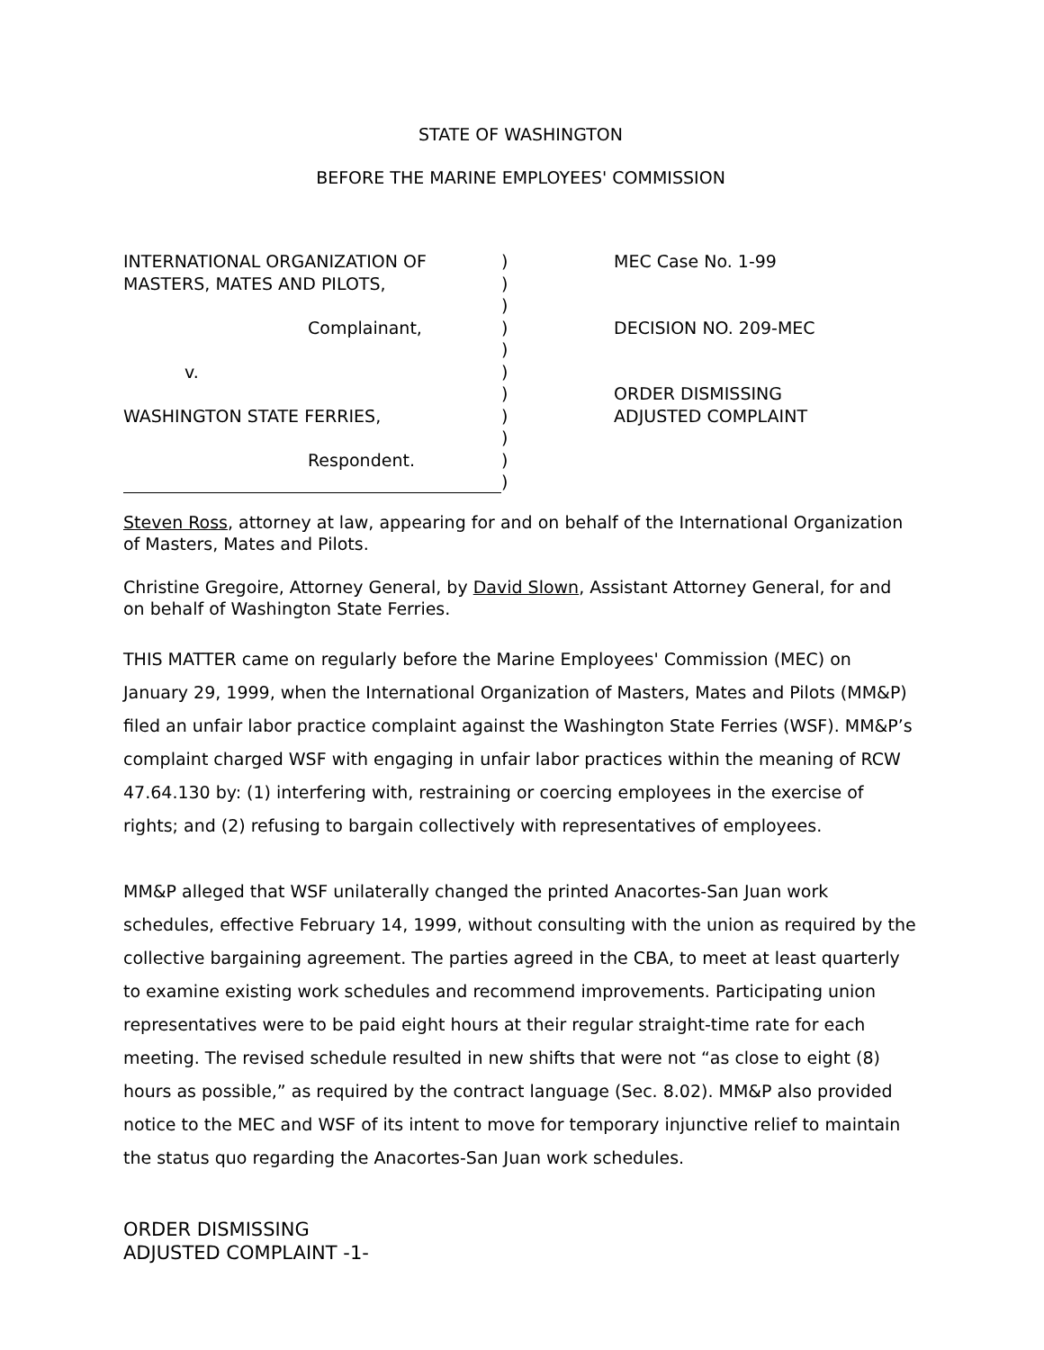STATE OF WASHINGTON
BEFORE THE MARINE EMPLOYEES' COMMISSION
INTERNATIONAL ORGANIZATION OF
MASTERS, MATES AND PILOTS,
Complainant,
v.
WASHINGTON STATE FERRIES,
Respondent.
)
)
)
)
)
)
)
)
)
)
)
MEC Case No. 1-99
DECISION NO. 209-MEC
ORDER DISMISSING
ADJUSTED COMPLAINT
Steven Ross, attorney at law, appearing for and on behalf of the International Organization of Masters, Mates and Pilots.
Christine Gregoire, Attorney General, by David Slown, Assistant Attorney General, for and on behalf of Washington State Ferries.
THIS MATTER came on regularly before the Marine Employees' Commission (MEC) on January 29, 1999, when the International Organization of Masters, Mates and Pilots (MM&P) filed an unfair labor practice complaint against the Washington State Ferries (WSF). MM&P’s complaint charged WSF with engaging in unfair labor practices within the meaning of RCW 47.64.130 by: (1) interfering with, restraining or coercing employees in the exercise of rights; and (2) refusing to bargain collectively with representatives of employees.
MM&P alleged that WSF unilaterally changed the printed Anacortes-San Juan work schedules, effective February 14, 1999, without consulting with the union as required by the collective bargaining agreement. The parties agreed in the CBA, to meet at least quarterly to examine existing work schedules and recommend improvements. Participating union representatives were to be paid eight hours at their regular straight-time rate for each meeting. The revised schedule resulted in new shifts that were not “as close to eight (8) hours as possible,” as required by the contract language (Sec. 8.02). MM&P also provided notice to the MEC and WSF of its intent to move for temporary injunctive relief to maintain the status quo regarding the Anacortes-San Juan work schedules.
ORDER DISMISSING
ADJUSTED COMPLAINT -1-